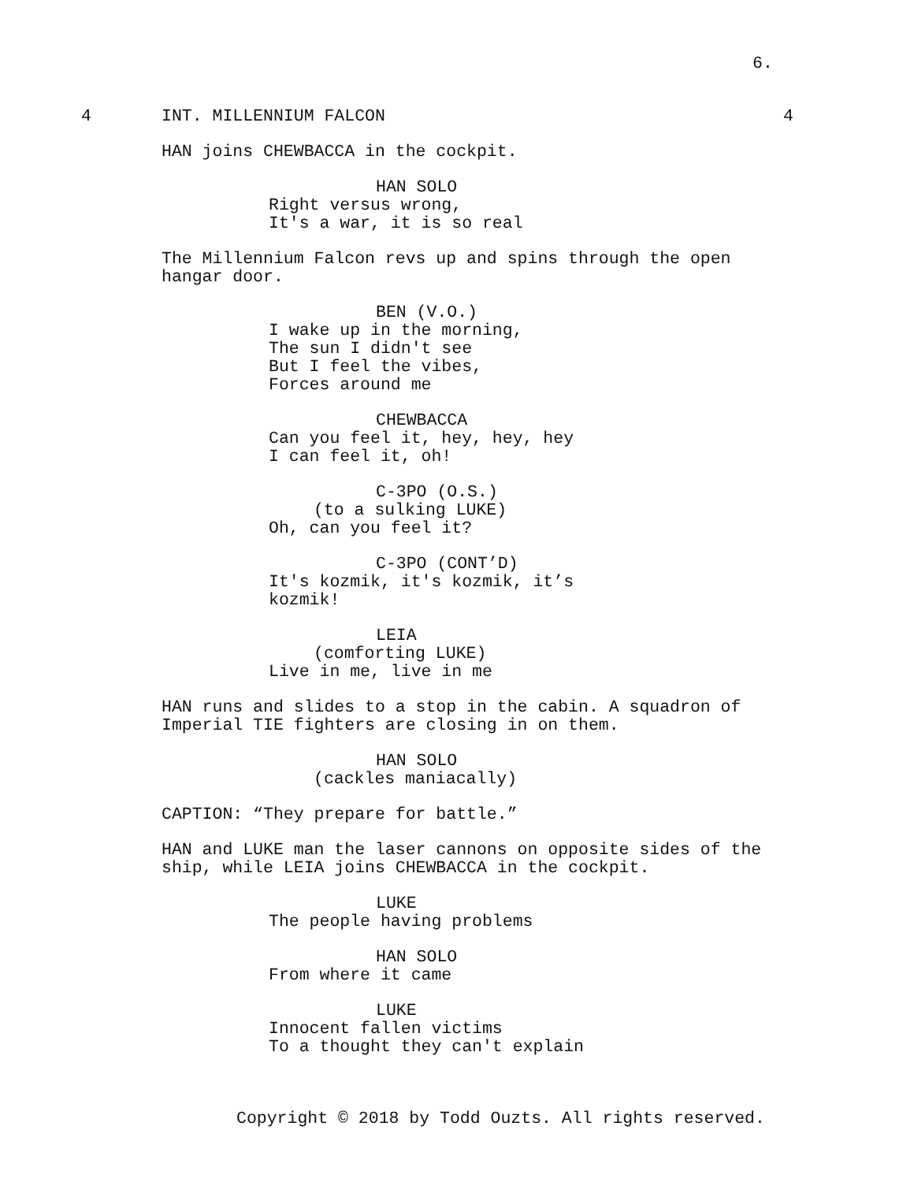6.
4 INT. MILLENNIUM FALCON 4
HAN joins CHEWBACCA in the cockpit.
HAN SOLO
Right versus wrong, It's a war, it is so real
The Millennium Falcon revs up and spins through the open hangar door.
BEN (V.O.)
I wake up in the morning, The sun I didn't see But I feel the vibes, Forces around me
CHEWBACCA
Can you feel it, hey, hey, hey I can feel it, oh!
C-3PO (O.S.)
(to a sulking LUKE)
Oh, can you feel it?
C-3PO (CONT’D)
It's kozmik, it's kozmik, it’s kozmik!
LEIA
(comforting LUKE)
Live in me, live in me
HAN runs and slides to a stop in the cabin. A squadron of Imperial TIE fighters are closing in on them.
HAN SOLO
(cackles maniacally)
CAPTION: “They prepare for battle.”
HAN and LUKE man the laser cannons on opposite sides of the ship, while LEIA joins CHEWBACCA in the cockpit.
LUKE
The people having problems
HAN SOLO
From where it came
LUKE
Innocent fallen victims To a thought they can't explain
Copyright © 2018 by Todd Ouzts. All rights reserved.